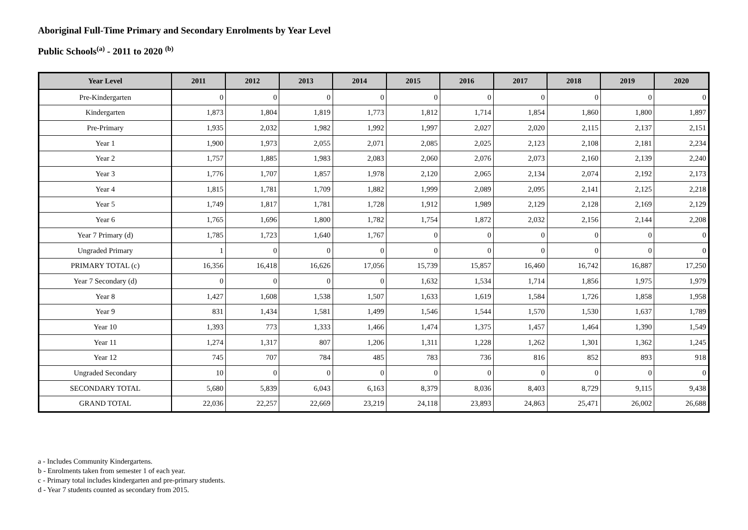Aboriginal Full-Time Primary and Secondary Enrolments by Year Level
Public Schools<sup>(a)</sup> - 2011 to 2020 <sup>(b)</sup>
| Year Level | 2011 | 2012 | 2013 | 2014 | 2015 | 2016 | 2017 | 2018 | 2019 | 2020 |
| --- | --- | --- | --- | --- | --- | --- | --- | --- | --- | --- |
| Pre-Kindergarten | 0 | 0 | 0 | 0 | 0 | 0 | 0 | 0 | 0 | 0 |
| Kindergarten | 1,873 | 1,804 | 1,819 | 1,773 | 1,812 | 1,714 | 1,854 | 1,860 | 1,800 | 1,897 |
| Pre-Primary | 1,935 | 2,032 | 1,982 | 1,992 | 1,997 | 2,027 | 2,020 | 2,115 | 2,137 | 2,151 |
| Year 1 | 1,900 | 1,973 | 2,055 | 2,071 | 2,085 | 2,025 | 2,123 | 2,108 | 2,181 | 2,234 |
| Year 2 | 1,757 | 1,885 | 1,983 | 2,083 | 2,060 | 2,076 | 2,073 | 2,160 | 2,139 | 2,240 |
| Year 3 | 1,776 | 1,707 | 1,857 | 1,978 | 2,120 | 2,065 | 2,134 | 2,074 | 2,192 | 2,173 |
| Year 4 | 1,815 | 1,781 | 1,709 | 1,882 | 1,999 | 2,089 | 2,095 | 2,141 | 2,125 | 2,218 |
| Year 5 | 1,749 | 1,817 | 1,781 | 1,728 | 1,912 | 1,989 | 2,129 | 2,128 | 2,169 | 2,129 |
| Year 6 | 1,765 | 1,696 | 1,800 | 1,782 | 1,754 | 1,872 | 2,032 | 2,156 | 2,144 | 2,208 |
| Year 7 Primary (d) | 1,785 | 1,723 | 1,640 | 1,767 | 0 | 0 | 0 | 0 | 0 | 0 |
| Ungraded Primary | 1 | 0 | 0 | 0 | 0 | 0 | 0 | 0 | 0 | 0 |
| PRIMARY TOTAL (c) | 16,356 | 16,418 | 16,626 | 17,056 | 15,739 | 15,857 | 16,460 | 16,742 | 16,887 | 17,250 |
| Year 7 Secondary (d) | 0 | 0 | 0 | 0 | 1,632 | 1,534 | 1,714 | 1,856 | 1,975 | 1,979 |
| Year 8 | 1,427 | 1,608 | 1,538 | 1,507 | 1,633 | 1,619 | 1,584 | 1,726 | 1,858 | 1,958 |
| Year 9 | 831 | 1,434 | 1,581 | 1,499 | 1,546 | 1,544 | 1,570 | 1,530 | 1,637 | 1,789 |
| Year 10 | 1,393 | 773 | 1,333 | 1,466 | 1,474 | 1,375 | 1,457 | 1,464 | 1,390 | 1,549 |
| Year 11 | 1,274 | 1,317 | 807 | 1,206 | 1,311 | 1,228 | 1,262 | 1,301 | 1,362 | 1,245 |
| Year 12 | 745 | 707 | 784 | 485 | 783 | 736 | 816 | 852 | 893 | 918 |
| Ungraded Secondary | 10 | 0 | 0 | 0 | 0 | 0 | 0 | 0 | 0 | 0 |
| SECONDARY TOTAL | 5,680 | 5,839 | 6,043 | 6,163 | 8,379 | 8,036 | 8,403 | 8,729 | 9,115 | 9,438 |
| GRAND TOTAL | 22,036 | 22,257 | 22,669 | 23,219 | 24,118 | 23,893 | 24,863 | 25,471 | 26,002 | 26,688 |
a - Includes Community Kindergartens.
b - Enrolments taken from semester 1 of each year.
c - Primary total includes kindergarten and pre-primary students.
d - Year 7 students counted as secondary from 2015.